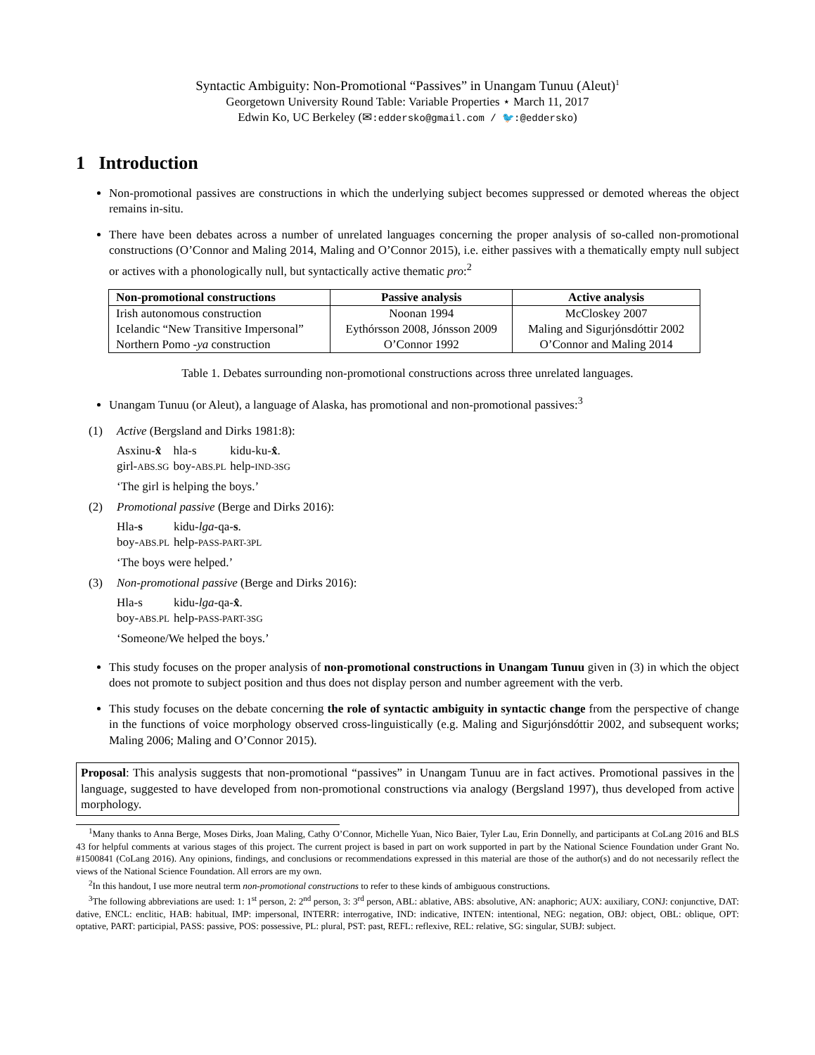Syntactic Ambiguity: Non-Promotional “Passives” in Unangam Tunuu (Aleut)<sup>1</sup>
Georgetown University Round Table: Variable Properties ⋆ March 11, 2017
Edwin Ko, UC Berkeley (✉:eddersko@gmail.com / 🐦:@eddersko)
1 Introduction
Non-promotional passives are constructions in which the underlying subject becomes suppressed or demoted whereas the object remains in-situ.
There have been debates across a number of unrelated languages concerning the proper analysis of so-called non-promotional constructions (O’Connor and Maling 2014, Maling and O’Connor 2015), i.e. either passives with a thematically empty null subject or actives with a phonologically null, but syntactically active thematic pro:<sup>2</sup>
| Non-promotional constructions | Passive analysis | Active analysis |
| --- | --- | --- |
| Irish autonomous construction | Noonan 1994 | McCloskey 2007 |
| Icelandic “New Transitive Impersonal” | Eythórsson 2008, Jónsson 2009 | Maling and Sigurjónsdóttir 2002 |
| Northern Pomo -ya construction | O’Connor 1992 | O’Connor and Maling 2014 |
Table 1. Debates surrounding non-promotional constructions across three unrelated languages.
Unangam Tunuu (or Aleut), a language of Alaska, has promotional and non-promotional passives:<sup>3</sup>
(1) Active (Bergsland and Dirks 1981:8):
| Asxinu- x̂ | hla-s | kidu-ku- x̂ . |
| girl- ABS.SG | boy- ABS.PL | help- IND-3SG |
‘The girl is helping the boys.’
(2) Promotional passive (Berge and Dirks 2016):
| Hla- s | kidu- lga -qa- s . |
| boy- ABS.PL | help- PASS-PART-3PL |
‘The boys were helped.’
(3) Non-promotional passive (Berge and Dirks 2016):
| Hla-s | kidu- lga -qa- x̂ . |
| boy- ABS.PL | help- PASS-PART-3SG |
‘Someone/We helped the boys.’
This study focuses on the proper analysis of non-promotional constructions in Unangam Tunuu given in (3) in which the object does not promote to subject position and thus does not display person and number agreement with the verb.
This study focuses on the debate concerning the role of syntactic ambiguity in syntactic change from the perspective of change in the functions of voice morphology observed cross-linguistically (e.g. Maling and Sigurjónsdóttir 2002, and subsequent works; Maling 2006; Maling and O’Connor 2015).
Proposal: This analysis suggests that non-promotional “passives” in Unangam Tunuu are in fact actives. Promotional passives in the language, suggested to have developed from non-promotional constructions via analogy (Bergsland 1997), thus developed from active morphology.
<sup>1</sup> Many thanks to Anna Berge, Moses Dirks, Joan Maling, Cathy O’Connor, Michelle Yuan, Nico Baier, Tyler Lau, Erin Donnelly, and participants at CoLang 2016 and BLS 43 for helpful comments at various stages of this project. The current project is based in part on work supported in part by the National Science Foundation under Grant No. #1500841 (CoLang 2016). Any opinions, findings, and conclusions or recommendations expressed in this material are those of the author(s) and do not necessarily reflect the views of the National Science Foundation. All errors are my own.
<sup>2</sup> In this handout, I use more neutral term non-promotional constructions to refer to these kinds of ambiguous constructions.
<sup>3</sup> The following abbreviations are used: 1: 1<sup>st</sup> person, 2: 2<sup>nd</sup> person, 3: 3<sup>rd</sup> person, ABL: ablative, ABS: absolutive, AN: anaphoric; AUX: auxiliary, CONJ: conjunctive, DAT: dative, ENCL: enclitic, HAB: habitual, IMP: impersonal, INTERR: interrogative, IND: indicative, INTEN: intentional, NEG: negation, OBJ: object, OBL: oblique, OPT: optative, PART: participial, PASS: passive, POS: possessive, PL: plural, PST: past, REFL: reflexive, REL: relative, SG: singular, SUBJ: subject.